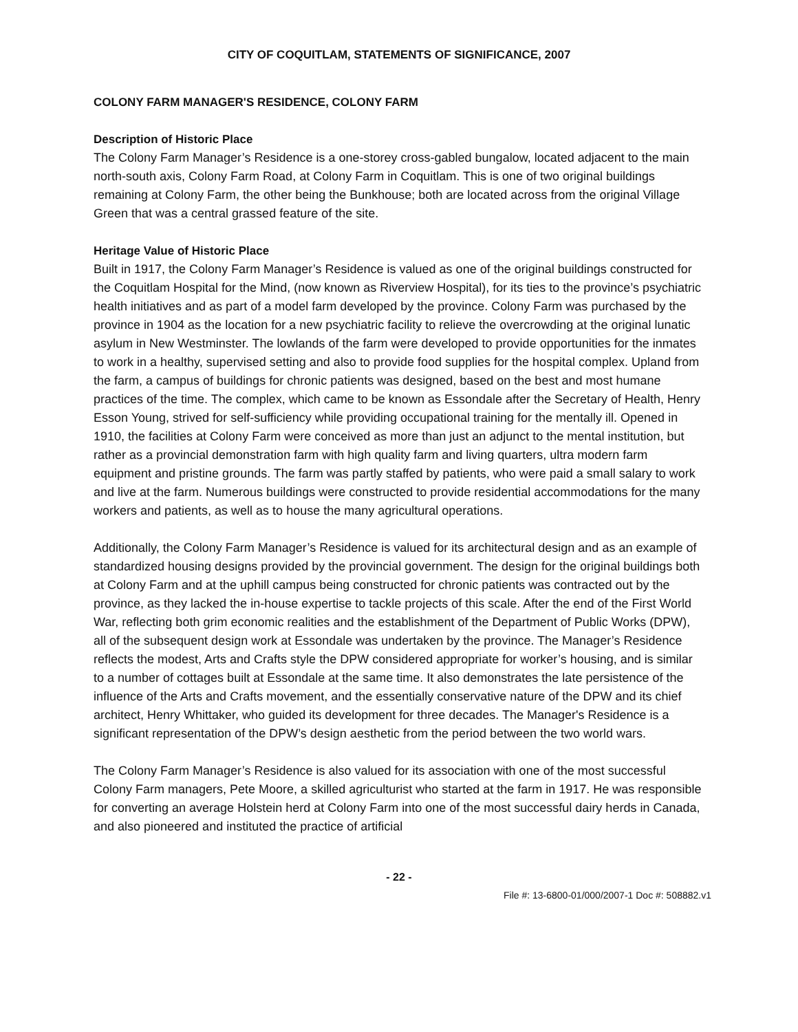CITY OF COQUITLAM, STATEMENTS OF SIGNIFICANCE, 2007
COLONY FARM MANAGER'S RESIDENCE, COLONY FARM
Description of Historic Place
The Colony Farm Manager’s Residence is a one-storey cross-gabled bungalow, located adjacent to the main north-south axis, Colony Farm Road, at Colony Farm in Coquitlam. This is one of two original buildings remaining at Colony Farm, the other being the Bunkhouse; both are located across from the original Village Green that was a central grassed feature of the site.
Heritage Value of Historic Place
Built in 1917, the Colony Farm Manager’s Residence is valued as one of the original buildings constructed for the Coquitlam Hospital for the Mind, (now known as Riverview Hospital), for its ties to the province’s psychiatric health initiatives and as part of a model farm developed by the province. Colony Farm was purchased by the province in 1904 as the location for a new psychiatric facility to relieve the overcrowding at the original lunatic asylum in New Westminster. The lowlands of the farm were developed to provide opportunities for the inmates to work in a healthy, supervised setting and also to provide food supplies for the hospital complex. Upland from the farm, a campus of buildings for chronic patients was designed, based on the best and most humane practices of the time. The complex, which came to be known as Essondale after the Secretary of Health, Henry Esson Young, strived for self-sufficiency while providing occupational training for the mentally ill. Opened in 1910, the facilities at Colony Farm were conceived as more than just an adjunct to the mental institution, but rather as a provincial demonstration farm with high quality farm and living quarters, ultra modern farm equipment and pristine grounds. The farm was partly staffed by patients, who were paid a small salary to work and live at the farm. Numerous buildings were constructed to provide residential accommodations for the many workers and patients, as well as to house the many agricultural operations.
Additionally, the Colony Farm Manager’s Residence is valued for its architectural design and as an example of standardized housing designs provided by the provincial government. The design for the original buildings both at Colony Farm and at the uphill campus being constructed for chronic patients was contracted out by the province, as they lacked the in-house expertise to tackle projects of this scale. After the end of the First World War, reflecting both grim economic realities and the establishment of the Department of Public Works (DPW), all of the subsequent design work at Essondale was undertaken by the province. The Manager’s Residence reflects the modest, Arts and Crafts style the DPW considered appropriate for worker’s housing, and is similar to a number of cottages built at Essondale at the same time. It also demonstrates the late persistence of the influence of the Arts and Crafts movement, and the essentially conservative nature of the DPW and its chief architect, Henry Whittaker, who guided its development for three decades. The Manager's Residence is a significant representation of the DPW’s design aesthetic from the period between the two world wars.
The Colony Farm Manager’s Residence is also valued for its association with one of the most successful Colony Farm managers, Pete Moore, a skilled agriculturist who started at the farm in 1917. He was responsible for converting an average Holstein herd at Colony Farm into one of the most successful dairy herds in Canada, and also pioneered and instituted the practice of artificial
- 22 -
File #: 13-6800-01/000/2007-1 Doc #: 508882.v1